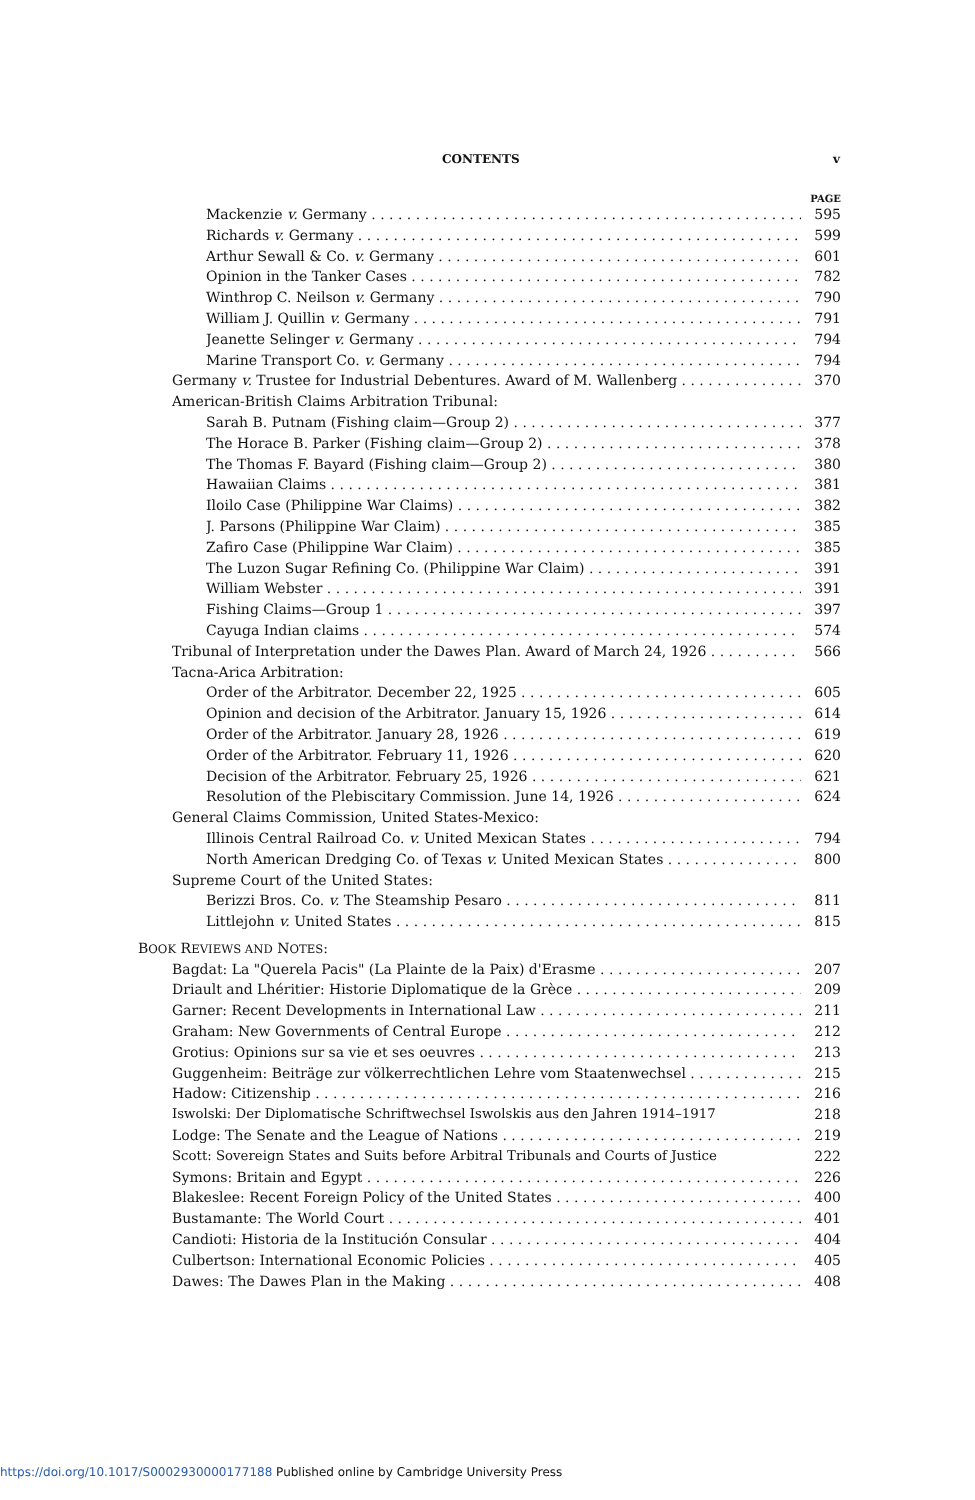CONTENTS v
PAGE
Mackenzie v. Germany 595
Richards v. Germany 599
Arthur Sewall & Co. v. Germany 601
Opinion in the Tanker Cases 782
Winthrop C. Neilson v. Germany 790
William J. Quillin v. Germany 791
Jeanette Selinger v. Germany 794
Marine Transport Co. v. Germany 794
Germany v. Trustee for Industrial Debentures. Award of M. Wallenberg 370
American-British Claims Arbitration Tribunal:
Sarah B. Putnam (Fishing claim—Group 2) 377
The Horace B. Parker (Fishing claim—Group 2) 378
The Thomas F. Bayard (Fishing claim—Group 2) 380
Hawaiian Claims 381
Iloilo Case (Philippine War Claims) 382
J. Parsons (Philippine War Claim) 385
Zafiro Case (Philippine War Claim) 385
The Luzon Sugar Refining Co. (Philippine War Claim) 391
William Webster 391
Fishing Claims—Group 1 397
Cayuga Indian claims 574
Tribunal of Interpretation under the Dawes Plan. Award of March 24, 1926 566
Tacna-Arica Arbitration:
Order of the Arbitrator. December 22, 1925 605
Opinion and decision of the Arbitrator. January 15, 1926 614
Order of the Arbitrator. January 28, 1926 619
Order of the Arbitrator. February 11, 1926 620
Decision of the Arbitrator. February 25, 1926 621
Resolution of the Plebiscitary Commission. June 14, 1926 624
General Claims Commission, United States-Mexico:
Illinois Central Railroad Co. v. United Mexican States 794
North American Dredging Co. of Texas v. United Mexican States 800
Supreme Court of the United States:
Berizzi Bros. Co. v. The Steamship Pesaro 811
Littlejohn v. United States 815
BOOK REVIEWS AND NOTES:
Bagdat: La "Querela Pacis" (La Plainte de la Paix) d'Erasme 207
Driault and Lhéritier: Historie Diplomatique de la Grèce 209
Garner: Recent Developments in International Law 211
Graham: New Governments of Central Europe 212
Grotius: Opinions sur sa vie et ses oeuvres 213
Guggenheim: Beiträge zur völkerrechtlichen Lehre vom Staatenwechsel 215
Hadow: Citizenship 216
Iswolski: Der Diplomatische Schriftwechsel Iswolskis aus den Jahren 1914–1917 218
Lodge: The Senate and the League of Nations 219
Scott: Sovereign States and Suits before Arbitral Tribunals and Courts of Justice 222
Symons: Britain and Egypt 226
Blakeslee: Recent Foreign Policy of the United States 400
Bustamante: The World Court 401
Candioti: Historia de la Institución Consular 404
Culbertson: International Economic Policies 405
Dawes: The Dawes Plan in the Making 408
https://doi.org/10.1017/S0002930000177188 Published online by Cambridge University Press